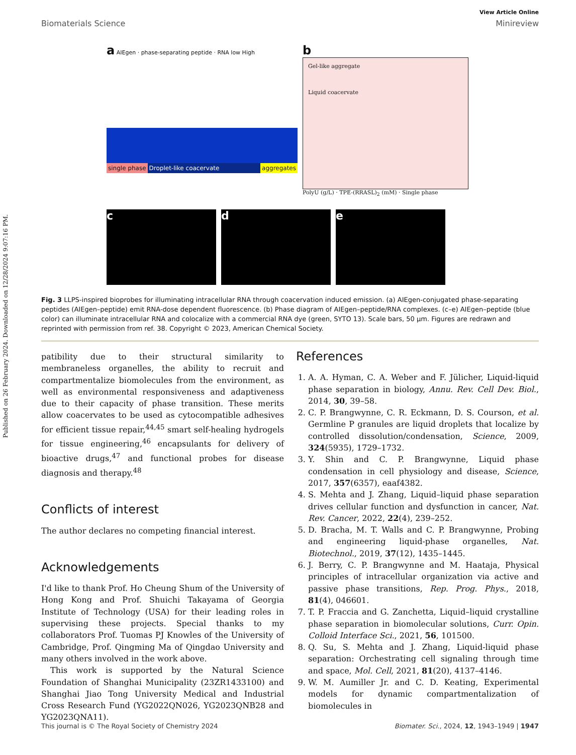Published on 26 February 2024. Downloaded on 12/28/2024 9:07:16 PM.
View Article Online
Biomaterials Science Minireview
a AIEgen · phase-separating peptide · RNA low High
single phase Droplet-like coacervate aggregates
b
Gel-like aggregate
Liquid coacervate
PolyU (g/L) · TPE-(RRASL)<sub>2</sub> (mM) · Single phase
c
d
e
Fig. 3 LLPS-inspired bioprobes for illuminating intracellular RNA through coacervation induced emission. (a) AIEgen-conjugated phase-separating peptides (AIEgen–peptide) emit RNA-dose dependent fluorescence. (b) Phase diagram of AIEgen–peptide/RNA complexes. (c–e) AIEgen–peptide (blue color) can illuminate intracellular RNA and colocalize with a commercial RNA dye (green, SYTO 13). Scale bars, 50 μm. Figures are redrawn and reprinted with permission from ref. 38. Copyright © 2023, American Chemical Society.
patibility due to their structural similarity to membraneless organelles, the ability to recruit and compartmentalize biomolecules from the environment, as well as environmental responsiveness and adaptiveness due to their capacity of phase transition. These merits allow coacervates to be used as cytocompatible adhesives for efficient tissue repair,<sup>44,45</sup> smart self-healing hydrogels for tissue engineering,<sup>46</sup> encapsulants for delivery of bioactive drugs,<sup>47</sup> and functional probes for disease diagnosis and therapy.<sup>48</sup>
Conflicts of interest
The author declares no competing financial interest.
Acknowledgements
I'd like to thank Prof. Ho Cheung Shum of the University of Hong Kong and Prof. Shuichi Takayama of Georgia Institute of Technology (USA) for their leading roles in supervising these projects. Special thanks to my collaborators Prof. Tuomas PJ Knowles of the University of Cambridge, Prof. Qingming Ma of Qingdao University and many others involved in the work above.
This work is supported by the Natural Science Foundation of Shanghai Municipality (23ZR1433100) and Shanghai Jiao Tong University Medical and Industrial Cross Research Fund (YG2022QN026, YG2023QNB28 and YG2023QNA11).
References
1. A. A. Hyman, C. A. Weber and F. Jülicher, Liquid-liquid phase separation in biology, Annu. Rev. Cell Dev. Biol., 2014, 30, 39–58.
2. C. P. Brangwynne, C. R. Eckmann, D. S. Courson, et al. Germline P granules are liquid droplets that localize by controlled dissolution/condensation, Science, 2009, 324(5935), 1729–1732.
3. Y. Shin and C. P. Brangwynne, Liquid phase condensation in cell physiology and disease, Science, 2017, 357(6357), eaaf4382.
4. S. Mehta and J. Zhang, Liquid–liquid phase separation drives cellular function and dysfunction in cancer, Nat. Rev. Cancer, 2022, 22(4), 239–252.
5. D. Bracha, M. T. Walls and C. P. Brangwynne, Probing and engineering liquid-phase organelles, Nat. Biotechnol., 2019, 37(12), 1435–1445.
6. J. Berry, C. P. Brangwynne and M. Haataja, Physical principles of intracellular organization via active and passive phase transitions, Rep. Prog. Phys., 2018, 81(4), 046601.
7. T. P. Fraccia and G. Zanchetta, Liquid–liquid crystalline phase separation in biomolecular solutions, Curr. Opin. Colloid Interface Sci., 2021, 56, 101500.
8. Q. Su, S. Mehta and J. Zhang, Liquid-liquid phase separation: Orchestrating cell signaling through time and space, Mol. Cell, 2021, 81(20), 4137–4146.
9. W. M. Aumiller Jr. and C. D. Keating, Experimental models for dynamic compartmentalization of biomolecules in
This journal is © The Royal Society of Chemistry 2024 Biomater. Sci., 2024, 12, 1943–1949 | 1947